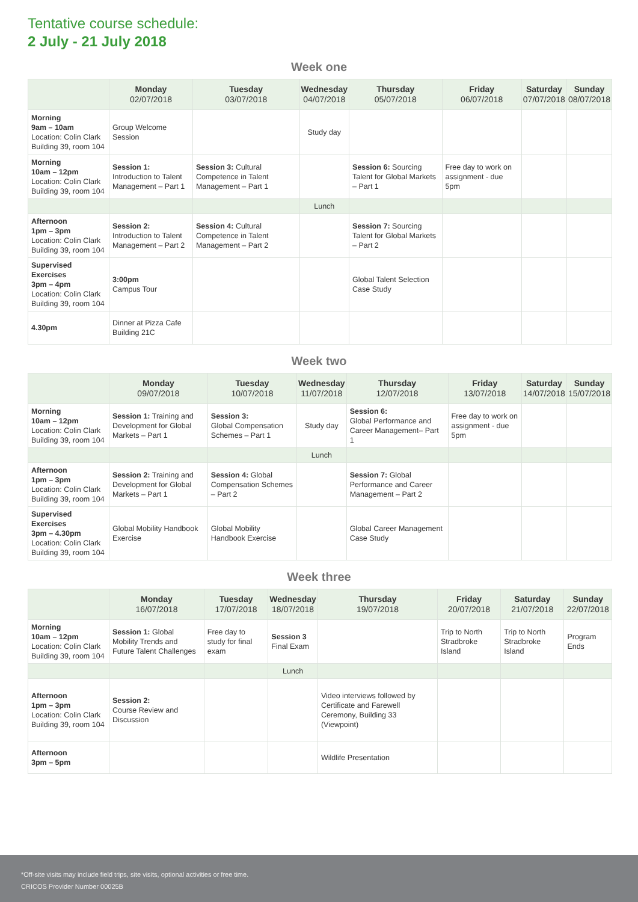Tentative course schedule:
2 July - 21 July 2018
Week one
| | Monday 02/07/2018 | Tuesday 03/07/2018 | Wednesday 04/07/2018 | Thursday 05/07/2018 | Friday 06/07/2018 | Saturday 07/07/2018 | Sunday 08/07/2018 |
| --- | --- | --- | --- | --- | --- | --- | --- |
| Morning 9am – 10am Location: Colin Clark Building 39, room 104 | Group Welcome Session | | Study day | | | | |
| Morning 10am – 12pm Location: Colin Clark Building 39, room 104 | Session 1: Introduction to Talent Management – Part 1 | Session 3: Cultural Competence in Talent Management – Part 1 | | Session 6: Sourcing Talent for Global Markets – Part 1 | Free day to work on assignment - due 5pm | | |
| | | | Lunch | | | | |
| Afternoon 1pm – 3pm Location: Colin Clark Building 39, room 104 | Session 2: Introduction to Talent Management – Part 2 | Session 4: Cultural Competence in Talent Management – Part 2 | | Session 7: Sourcing Talent for Global Markets – Part 2 | | | |
| Supervised Exercises 3pm – 4pm Location: Colin Clark Building 39, room 104 | 3:00pm Campus Tour | | | Global Talent Selection Case Study | | | |
| 4.30pm | Dinner at Pizza Cafe Building 21C | | | | | | |
Week two
| | Monday 09/07/2018 | Tuesday 10/07/2018 | Wednesday 11/07/2018 | Thursday 12/07/2018 | Friday 13/07/2018 | Saturday 14/07/2018 | Sunday 15/07/2018 |
| --- | --- | --- | --- | --- | --- | --- | --- |
| Morning 10am – 12pm Location: Colin Clark Building 39, room 104 | Session 1: Training and Development for Global Markets – Part 1 | Session 3: Global Compensation Schemes – Part 1 | Study day | Session 6: Global Performance and Career Management– Part 1 | Free day to work on assignment - due 5pm | | |
| | | | Lunch | | | | |
| Afternoon 1pm – 3pm Location: Colin Clark Building 39, room 104 | Session 2: Training and Development for Global Markets – Part 1 | Session 4: Global Compensation Schemes – Part 2 | | Session 7: Global Performance and Career Management – Part 2 | | | |
| Supervised Exercises 3pm – 4.30pm Location: Colin Clark Building 39, room 104 | Global Mobility Handbook Exercise | Global Mobility Handbook Exercise | | Global Career Management Case Study | | | |
Week three
| | Monday 16/07/2018 | Tuesday 17/07/2018 | Wednesday 18/07/2018 | Thursday 19/07/2018 | Friday 20/07/2018 | Saturday 21/07/2018 | Sunday 22/07/2018 |
| --- | --- | --- | --- | --- | --- | --- | --- |
| Morning 10am – 12pm Location: Colin Clark Building 39, room 104 | Session 1: Global Mobility Trends and Future Talent Challenges | Free day to study for final exam | Session 3 Final Exam | | Trip to North Stradbroke Island | Trip to North Stradbroke Island | Program Ends |
| | | | Lunch | | | | |
| Afternoon 1pm – 3pm Location: Colin Clark Building 39, room 104 | Session 2: Course Review and Discussion | | | Video interviews followed by Certificate and Farewell Ceremony, Building 33 (Viewpoint) | | | |
| Afternoon 3pm – 5pm | | | | Wildlife Presentation | | | |
*Off-site visits may include field trips, site visits, optional activities or free time.
CRICOS Provider Number 00025B